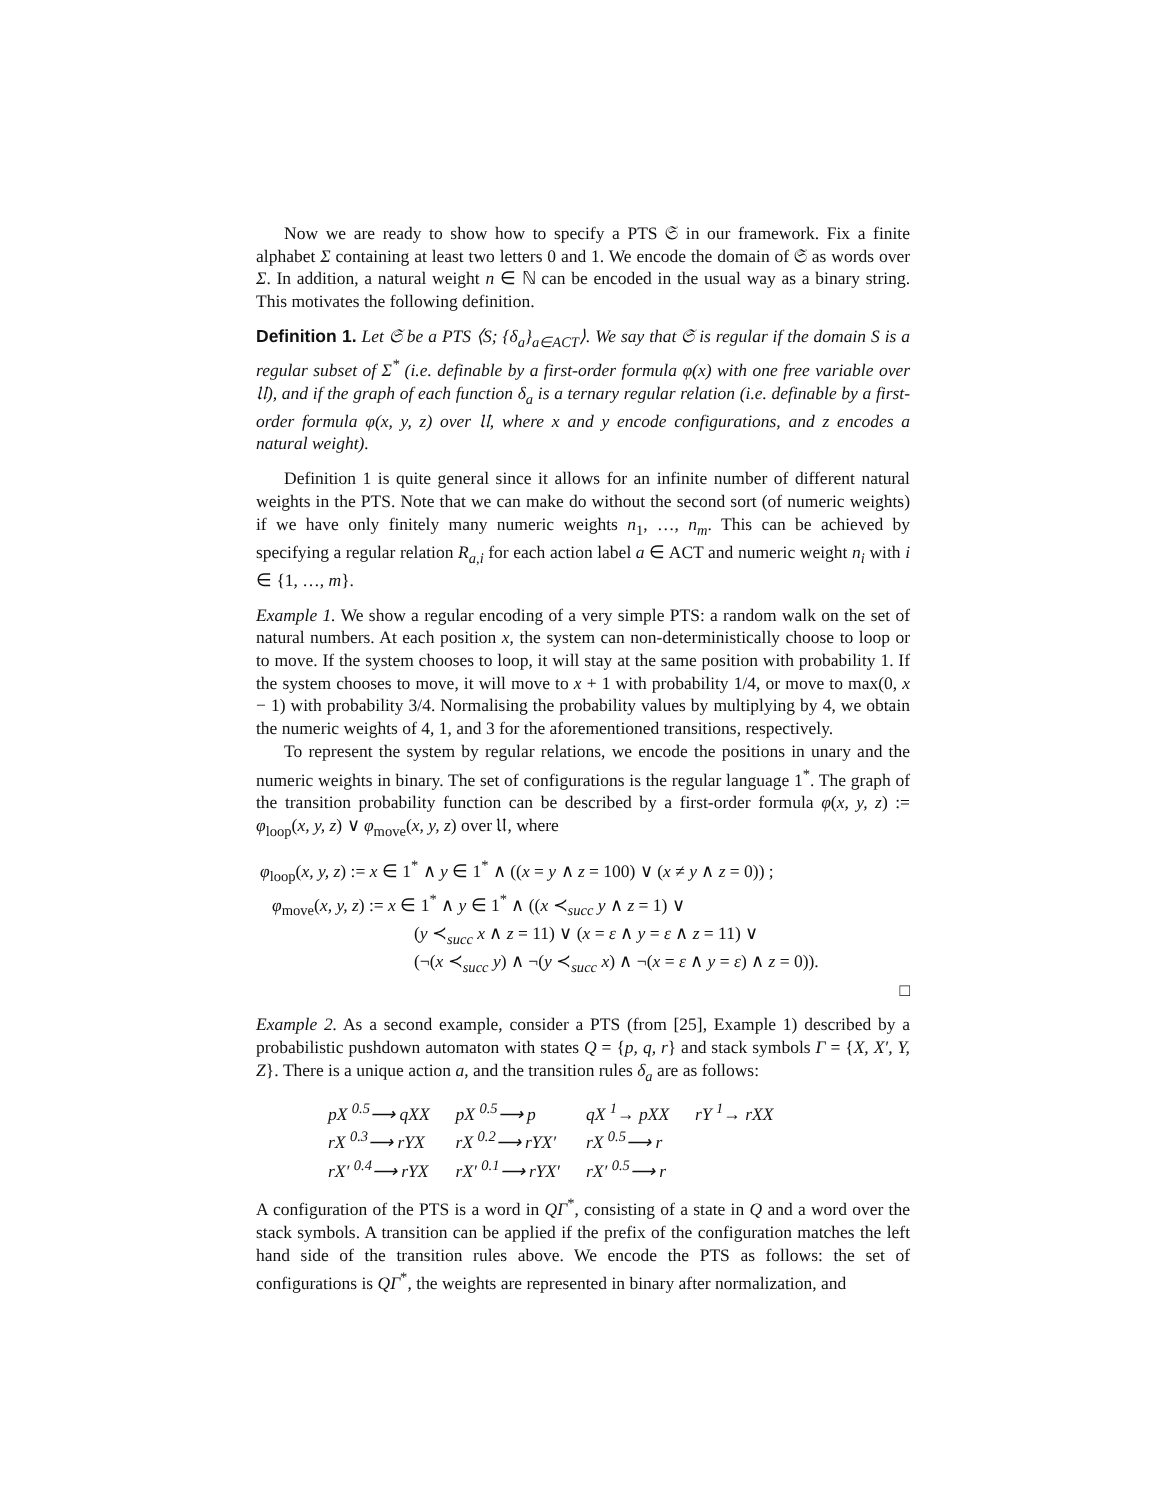Now we are ready to show how to specify a PTS 𝔖 in our framework. Fix a finite alphabet Σ containing at least two letters 0 and 1. We encode the domain of 𝔖 as words over Σ. In addition, a natural weight n ∈ ℕ can be encoded in the usual way as a binary string. This motivates the following definition.
Definition 1. Let 𝔖 be a PTS ⟨S; {δ<sub>a</sub>}<sub>a∈ACT</sub>⟩. We say that 𝔖 is regular if the domain S is a regular subset of Σ<sup>*</sup> (i.e. definable by a first-order formula φ(x) with one free variable over 𝔘), and if the graph of each function δ<sub>a</sub> is a ternary regular relation (i.e. definable by a first-order formula φ(x, y, z) over 𝔘, where x and y encode configurations, and z encodes a natural weight).
Definition 1 is quite general since it allows for an infinite number of different natural weights in the PTS. Note that we can make do without the second sort (of numeric weights) if we have only finitely many numeric weights n<sub>1</sub>, …, n<sub>m</sub>. This can be achieved by specifying a regular relation R<sub>a,i</sub> for each action label a ∈ ACT and numeric weight n<sub>i</sub> with i ∈ {1, …, m}.
Example 1. We show a regular encoding of a very simple PTS: a random walk on the set of natural numbers. At each position x, the system can non-deterministically choose to loop or to move. If the system chooses to loop, it will stay at the same position with probability 1. If the system chooses to move, it will move to x + 1 with probability 1/4, or move to max(0, x − 1) with probability 3/4. Normalising the probability values by multiplying by 4, we obtain the numeric weights of 4, 1, and 3 for the aforementioned transitions, respectively.
To represent the system by regular relations, we encode the positions in unary and the numeric weights in binary. The set of configurations is the regular language 1<sup>*</sup>. The graph of the transition probability function can be described by a first-order formula φ(x, y, z) := φ<sub>loop</sub>(x, y, z) ∨ φ<sub>move</sub>(x, y, z) over 𝔘, where
φ<sub>loop</sub>(x, y, z) := x ∈ 1<sup>*</sup> ∧ y ∈ 1<sup>*</sup> ∧ ((x = y ∧ z = 100) ∨ (x ≠ y ∧ z = 0)) ;
φ<sub>move</sub>(x, y, z) := x ∈ 1<sup>*</sup> ∧ y ∈ 1<sup>*</sup> ∧ ((x ≺<sub>succ</sub> y ∧ z = 1) ∨
(y ≺<sub>succ</sub> x ∧ z = 11) ∨ (x = ε ∧ y = ε ∧ z = 11) ∨
(¬(x ≺<sub>succ</sub> y) ∧ ¬(y ≺<sub>succ</sub> x) ∧ ¬(x = ε ∧ y = ε) ∧ z = 0)).
□
Example 2. As a second example, consider a PTS (from [25], Example 1) described by a probabilistic pushdown automaton with states Q = {p, q, r} and stack symbols Γ = {X, X′, Y, Z}. There is a unique action a, and the transition rules δ<sub>a</sub> are as follows:
| pX <sup>0.5</sup>⟶ qXX | pX <sup>0.5</sup>⟶ p | qX <sup>1</sup>→ pXX | rY <sup>1</sup>→ rXX |
| rX <sup>0.3</sup>⟶ rYX | rX <sup>0.2</sup>⟶ rYX′ | rX <sup>0.5</sup>⟶ r | |
| rX′ <sup>0.4</sup>⟶ rYX | rX′ <sup>0.1</sup>⟶ rYX′ | rX′ <sup>0.5</sup>⟶ r | |
A configuration of the PTS is a word in QΓ<sup>*</sup>, consisting of a state in Q and a word over the stack symbols. A transition can be applied if the prefix of the configuration matches the left hand side of the transition rules above. We encode the PTS as follows: the set of configurations is QΓ<sup>*</sup>, the weights are represented in binary after normalization, and